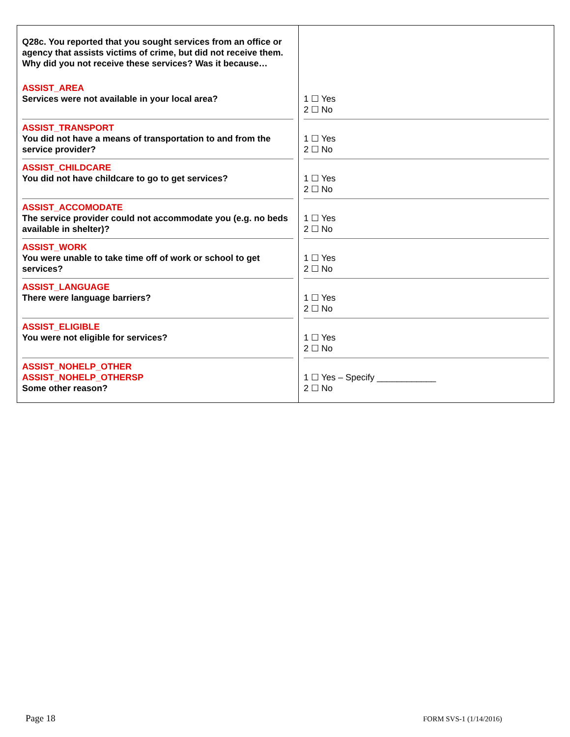| Q28c. You reported that you sought services from an office or agency that assists victims of crime, but did not receive them. Why did you not receive these services? Was it because… | |
| ASSIST_AREA Services were not available in your local area? | 1 ☐ Yes 2 ☐ No |
| ASSIST_TRANSPORT You did not have a means of transportation to and from the service provider? | 1 ☐ Yes 2 ☐ No |
| ASSIST_CHILDCARE You did not have childcare to go to get services? | 1 ☐ Yes 2 ☐ No |
| ASSIST_ACCOMODATE The service provider could not accommodate you (e.g. no beds available in shelter)? | 1 ☐ Yes 2 ☐ No |
| ASSIST_WORK You were unable to take time off of work or school to get services? | 1 ☐ Yes 2 ☐ No |
| ASSIST_LANGUAGE There were language barriers? | 1 ☐ Yes 2 ☐ No |
| ASSIST_ELIGIBLE You were not eligible for services? | 1 ☐ Yes 2 ☐ No |
| ASSIST_NOHELP_OTHER ASSIST_NOHELP_OTHERSP Some other reason? | 1 ☐ Yes – Specify ____________ 2 ☐ No |
Page 18 FORM SVS-1 (1/14/2016)